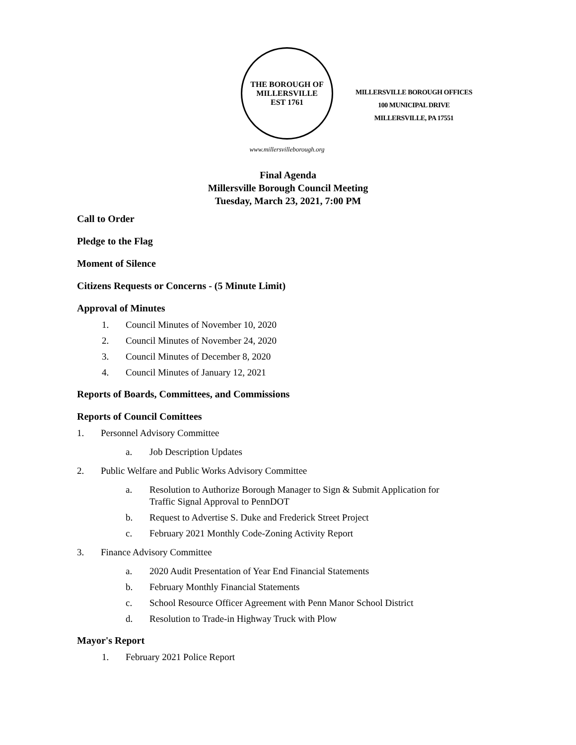THE BOROUGH OF
MILLERSVILLE
EST 1761
www.millersvilleborough.org
MILLERSVILLE BOROUGH OFFICES
100 MUNICIPAL DRIVE
MILLERSVILLE, PA 17551
Final Agenda
Millersville Borough Council Meeting
Tuesday, March 23, 2021, 7:00 PM
Call to Order
Pledge to the Flag
Moment of Silence
Citizens Requests or Concerns - (5 Minute Limit)
Approval of Minutes
1. Council Minutes of November 10, 2020
2. Council Minutes of November 24, 2020
3. Council Minutes of December 8, 2020
4. Council Minutes of January 12, 2021
Reports of Boards, Committees, and Commissions
Reports of Council Comittees
1. Personnel Advisory Committee
a. Job Description Updates
2. Public Welfare and Public Works Advisory Committee
a. Resolution to Authorize Borough Manager to Sign & Submit Application for
Traffic Signal Approval to PennDOT
b. Request to Advertise S. Duke and Frederick Street Project
c. February 2021 Monthly Code-Zoning Activity Report
3. Finance Advisory Committee
a. 2020 Audit Presentation of Year End Financial Statements
b. February Monthly Financial Statements
c. School Resource Officer Agreement with Penn Manor School District
d. Resolution to Trade-in Highway Truck with Plow
Mayor's Report
1. February 2021 Police Report